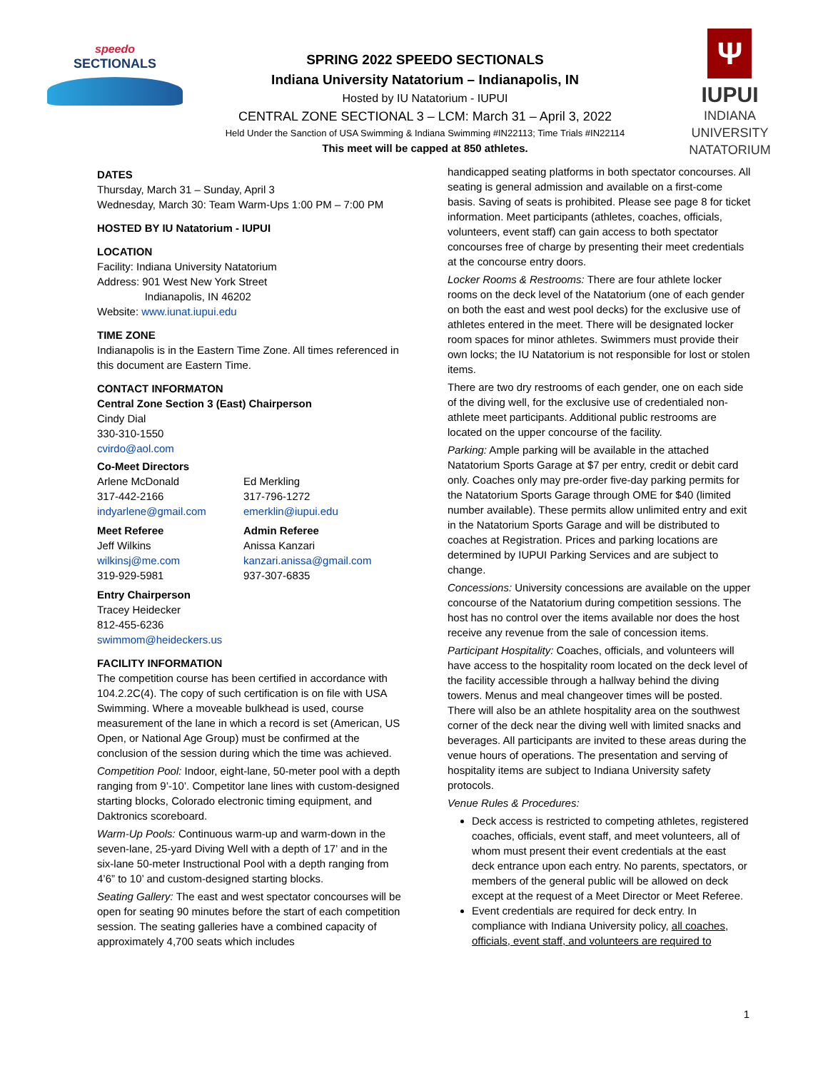speedo
SECTIONALS
SPRING 2022 SPEEDO SECTIONALS
Indiana University Natatorium – Indianapolis, IN
Hosted by IU Natatorium - IUPUI
CENTRAL ZONE SECTIONAL 3 – LCM: March 31 – April 3, 2022
Held Under the Sanction of USA Swimming & Indiana Swimming #IN22113; Time Trials #IN22114
This meet will be capped at 850 athletes.
Ψ
IUPUI
INDIANA UNIVERSITY
NATATORIUM
DATES
Thursday, March 31 – Sunday, April 3
Wednesday, March 30: Team Warm-Ups 1:00 PM – 7:00 PM
HOSTED BY IU Natatorium - IUPUI
LOCATION
Facility: Indiana University Natatorium
Address: 901 West New York Street
Indianapolis, IN 46202
Website: www.iunat.iupui.edu
TIME ZONE
Indianapolis is in the Eastern Time Zone. All times referenced in this document are Eastern Time.
CONTACT INFORMATON
Central Zone Section 3 (East) Chairperson
Cindy Dial
330-310-1550
cvirdo@aol.com
| Co-Meet Directors | |
| Arlene McDonald 317-442-2166 indyarlene@gmail.com | Ed Merkling 317-796-1272 emerklin@iupui.edu |
| Meet Referee Jeff Wilkins wilkinsj@me.com 319-929-5981 | Admin Referee Anissa Kanzari kanzari.anissa@gmail.com 937-307-6835 |
Entry Chairperson
Tracey Heidecker
812-455-6236
swimmom@heideckers.us
FACILITY INFORMATION
The competition course has been certified in accordance with 104.2.2C(4). The copy of such certification is on file with USA Swimming. Where a moveable bulkhead is used, course measurement of the lane in which a record is set (American, US Open, or National Age Group) must be confirmed at the conclusion of the session during which the time was achieved.
Competition Pool: Indoor, eight-lane, 50-meter pool with a depth ranging from 9’-10’. Competitor lane lines with custom-designed starting blocks, Colorado electronic timing equipment, and Daktronics scoreboard.
Warm-Up Pools: Continuous warm-up and warm-down in the seven-lane, 25-yard Diving Well with a depth of 17’ and in the six-lane 50-meter Instructional Pool with a depth ranging from 4’6” to 10’ and custom-designed starting blocks.
Seating Gallery: The east and west spectator concourses will be open for seating 90 minutes before the start of each competition session. The seating galleries have a combined capacity of approximately 4,700 seats which includes
handicapped seating platforms in both spectator concourses. All seating is general admission and available on a first-come basis. Saving of seats is prohibited. Please see page 8 for ticket information. Meet participants (athletes, coaches, officials, volunteers, event staff) can gain access to both spectator concourses free of charge by presenting their meet credentials at the concourse entry doors.
Locker Rooms & Restrooms: There are four athlete locker rooms on the deck level of the Natatorium (one of each gender on both the east and west pool decks) for the exclusive use of athletes entered in the meet. There will be designated locker room spaces for minor athletes. Swimmers must provide their own locks; the IU Natatorium is not responsible for lost or stolen items.
There are two dry restrooms of each gender, one on each side of the diving well, for the exclusive use of credentialed non-athlete meet participants. Additional public restrooms are located on the upper concourse of the facility.
Parking: Ample parking will be available in the attached Natatorium Sports Garage at $7 per entry, credit or debit card only. Coaches only may pre-order five-day parking permits for the Natatorium Sports Garage through OME for $40 (limited number available). These permits allow unlimited entry and exit in the Natatorium Sports Garage and will be distributed to coaches at Registration. Prices and parking locations are determined by IUPUI Parking Services and are subject to change.
Concessions: University concessions are available on the upper concourse of the Natatorium during competition sessions. The host has no control over the items available nor does the host receive any revenue from the sale of concession items.
Participant Hospitality: Coaches, officials, and volunteers will have access to the hospitality room located on the deck level of the facility accessible through a hallway behind the diving towers. Menus and meal changeover times will be posted. There will also be an athlete hospitality area on the southwest corner of the deck near the diving well with limited snacks and beverages. All participants are invited to these areas during the venue hours of operations. The presentation and serving of hospitality items are subject to Indiana University safety protocols.
Venue Rules & Procedures:
Deck access is restricted to competing athletes, registered coaches, officials, event staff, and meet volunteers, all of whom must present their event credentials at the east deck entrance upon each entry. No parents, spectators, or members of the general public will be allowed on deck except at the request of a Meet Director or Meet Referee.
Event credentials are required for deck entry. In compliance with Indiana University policy, all coaches, officials, event staff, and volunteers are required to
1